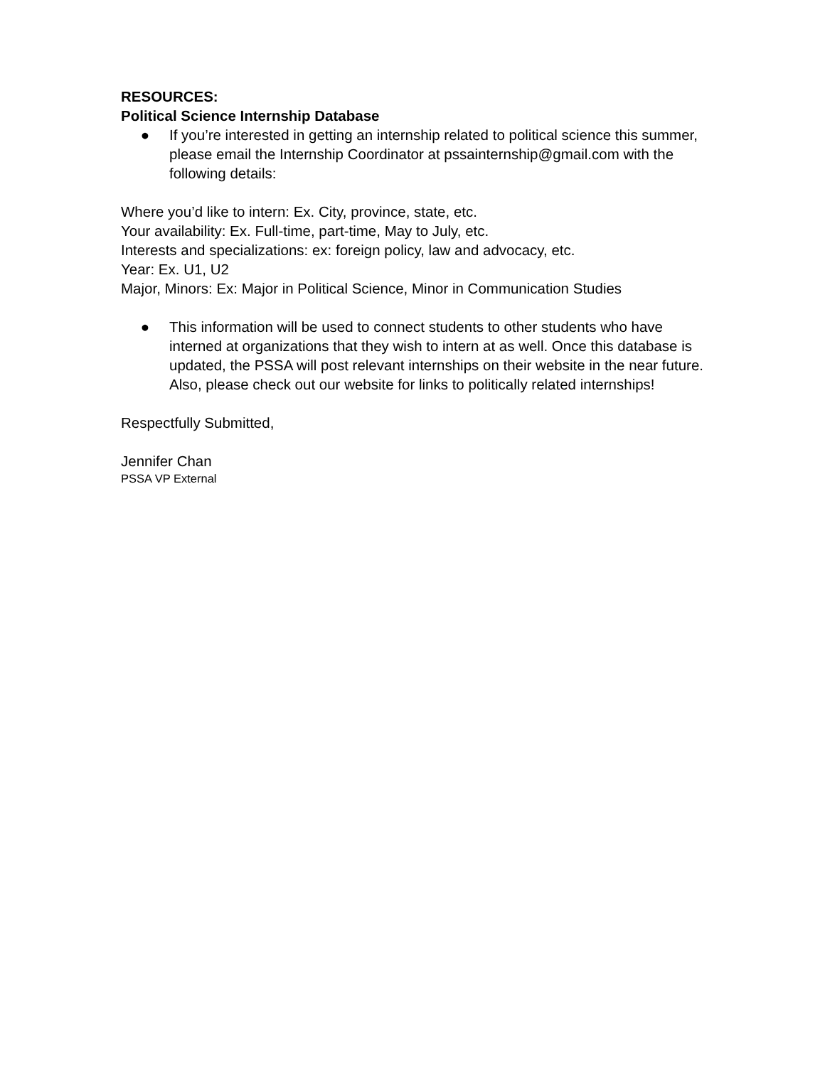RESOURCES:
Political Science Internship Database
● If you’re interested in getting an internship related to political science this summer, please email the Internship Coordinator at pssainternship@gmail.com with the following details:
Where you’d like to intern: Ex. City, province, state, etc.
Your availability: Ex. Full-time, part-time, May to July, etc.
Interests and specializations: ex: foreign policy, law and advocacy, etc.
Year: Ex. U1, U2
Major, Minors: Ex: Major in Political Science, Minor in Communication Studies
● This information will be used to connect students to other students who have interned at organizations that they wish to intern at as well. Once this database is updated, the PSSA will post relevant internships on their website in the near future. Also, please check out our website for links to politically related internships!
Respectfully Submitted,
Jennifer Chan
PSSA VP External